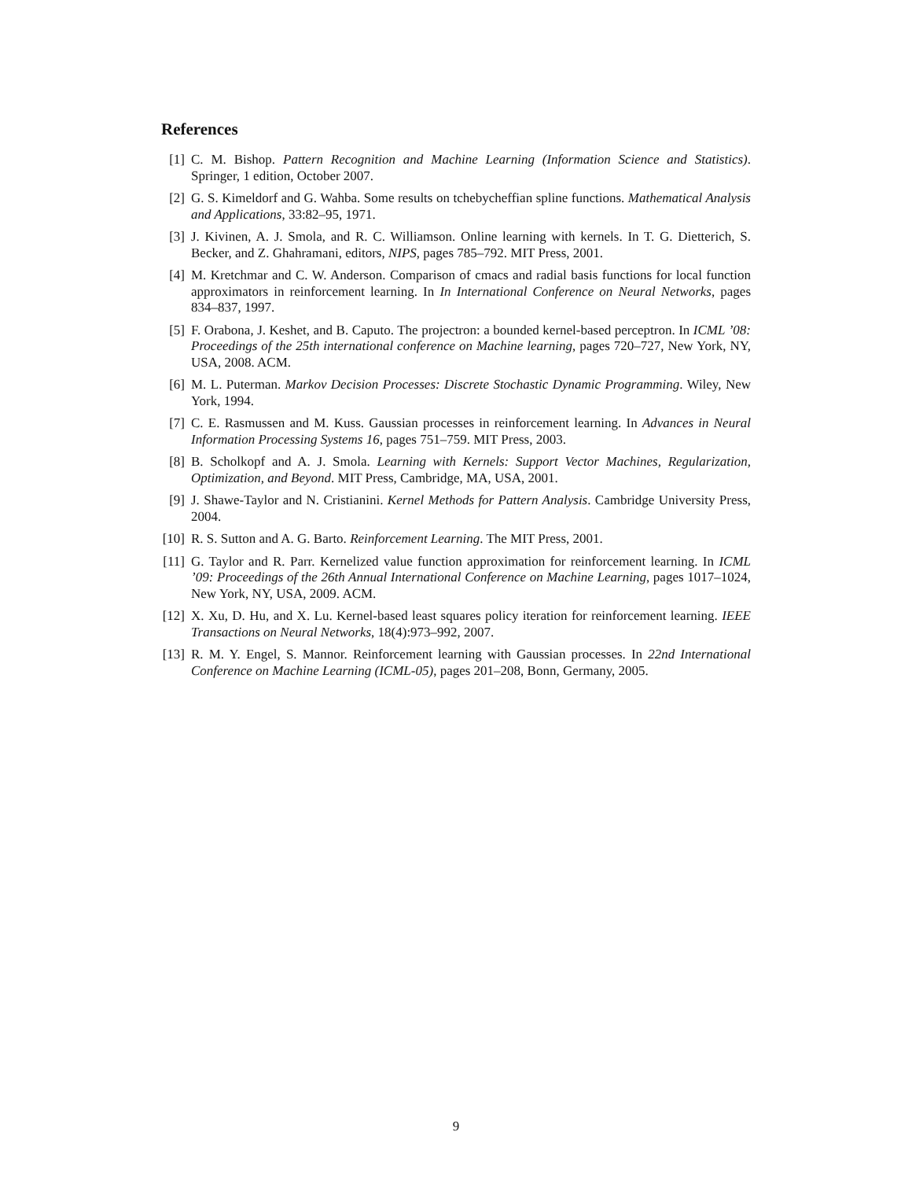References
[1] C. M. Bishop. Pattern Recognition and Machine Learning (Information Science and Statistics). Springer, 1 edition, October 2007.
[2] G. S. Kimeldorf and G. Wahba. Some results on tchebycheffian spline functions. Mathematical Analysis and Applications, 33:82–95, 1971.
[3] J. Kivinen, A. J. Smola, and R. C. Williamson. Online learning with kernels. In T. G. Dietterich, S. Becker, and Z. Ghahramani, editors, NIPS, pages 785–792. MIT Press, 2001.
[4] M. Kretchmar and C. W. Anderson. Comparison of cmacs and radial basis functions for local function approximators in reinforcement learning. In In International Conference on Neural Networks, pages 834–837, 1997.
[5] F. Orabona, J. Keshet, and B. Caputo. The projectron: a bounded kernel-based perceptron. In ICML ’08: Proceedings of the 25th international conference on Machine learning, pages 720–727, New York, NY, USA, 2008. ACM.
[6] M. L. Puterman. Markov Decision Processes: Discrete Stochastic Dynamic Programming. Wiley, New York, 1994.
[7] C. E. Rasmussen and M. Kuss. Gaussian processes in reinforcement learning. In Advances in Neural Information Processing Systems 16, pages 751–759. MIT Press, 2003.
[8] B. Scholkopf and A. J. Smola. Learning with Kernels: Support Vector Machines, Regularization, Optimization, and Beyond. MIT Press, Cambridge, MA, USA, 2001.
[9] J. Shawe-Taylor and N. Cristianini. Kernel Methods for Pattern Analysis. Cambridge University Press, 2004.
[10]
R. S. Sutton and A. G. Barto. Reinforcement Learning. The MIT Press, 2001.
[11]
G. Taylor and R. Parr. Kernelized value function approximation for reinforcement learning. In ICML ’09: Proceedings of the 26th Annual International Conference on Machine Learning, pages 1017–1024, New York, NY, USA, 2009. ACM.
[12]
X. Xu, D. Hu, and X. Lu. Kernel-based least squares policy iteration for reinforcement learning. IEEE Transactions on Neural Networks, 18(4):973–992, 2007.
[13]
R. M. Y. Engel, S. Mannor. Reinforcement learning with Gaussian processes. In 22nd International Conference on Machine Learning (ICML-05), pages 201–208, Bonn, Germany, 2005.
9